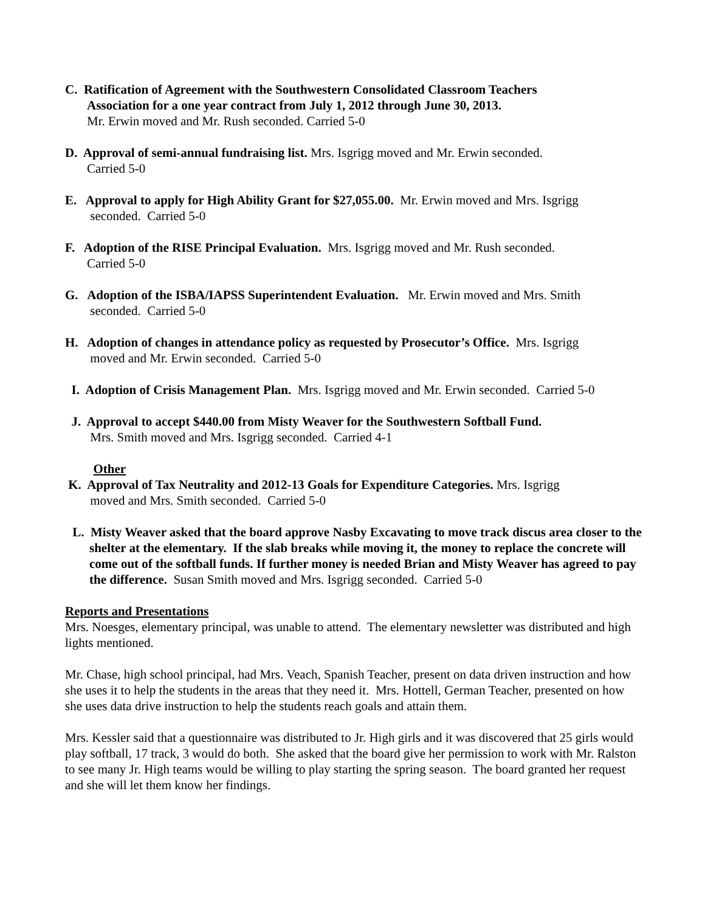C. Ratification of Agreement with the Southwestern Consolidated Classroom Teachers
Association for a one year contract from July 1, 2012 through June 30, 2013.
Mr. Erwin moved and Mr. Rush seconded. Carried 5-0
D. Approval of semi-annual fundraising list. Mrs. Isgrigg moved and Mr. Erwin seconded.
Carried 5-0
E. Approval to apply for High Ability Grant for $27,055.00. Mr. Erwin moved and Mrs. Isgrigg
seconded. Carried 5-0
F. Adoption of the RISE Principal Evaluation. Mrs. Isgrigg moved and Mr. Rush seconded.
Carried 5-0
G. Adoption of the ISBA/IAPSS Superintendent Evaluation. Mr. Erwin moved and Mrs. Smith
seconded. Carried 5-0
H. Adoption of changes in attendance policy as requested by Prosecutor’s Office. Mrs. Isgrigg
moved and Mr. Erwin seconded. Carried 5-0
I. Adoption of Crisis Management Plan. Mrs. Isgrigg moved and Mr. Erwin seconded. Carried 5-0
J. Approval to accept $440.00 from Misty Weaver for the Southwestern Softball Fund.
Mrs. Smith moved and Mrs. Isgrigg seconded. Carried 4-1
Other
K. Approval of Tax Neutrality and 2012-13 Goals for Expenditure Categories. Mrs. Isgrigg
moved and Mrs. Smith seconded. Carried 5-0
L. Misty Weaver asked that the board approve Nasby Excavating to move track discus area closer to the shelter at the elementary. If the slab breaks while moving it, the money to replace the concrete will come out of the softball funds. If further money is needed Brian and Misty Weaver has agreed to pay the difference. Susan Smith moved and Mrs. Isgrigg seconded. Carried 5-0
Reports and Presentations
Mrs. Noesges, elementary principal, was unable to attend. The elementary newsletter was distributed and high lights mentioned.
Mr. Chase, high school principal, had Mrs. Veach, Spanish Teacher, present on data driven instruction and how she uses it to help the students in the areas that they need it. Mrs. Hottell, German Teacher, presented on how she uses data drive instruction to help the students reach goals and attain them.
Mrs. Kessler said that a questionnaire was distributed to Jr. High girls and it was discovered that 25 girls would play softball, 17 track, 3 would do both. She asked that the board give her permission to work with Mr. Ralston to see many Jr. High teams would be willing to play starting the spring season. The board granted her request and she will let them know her findings.